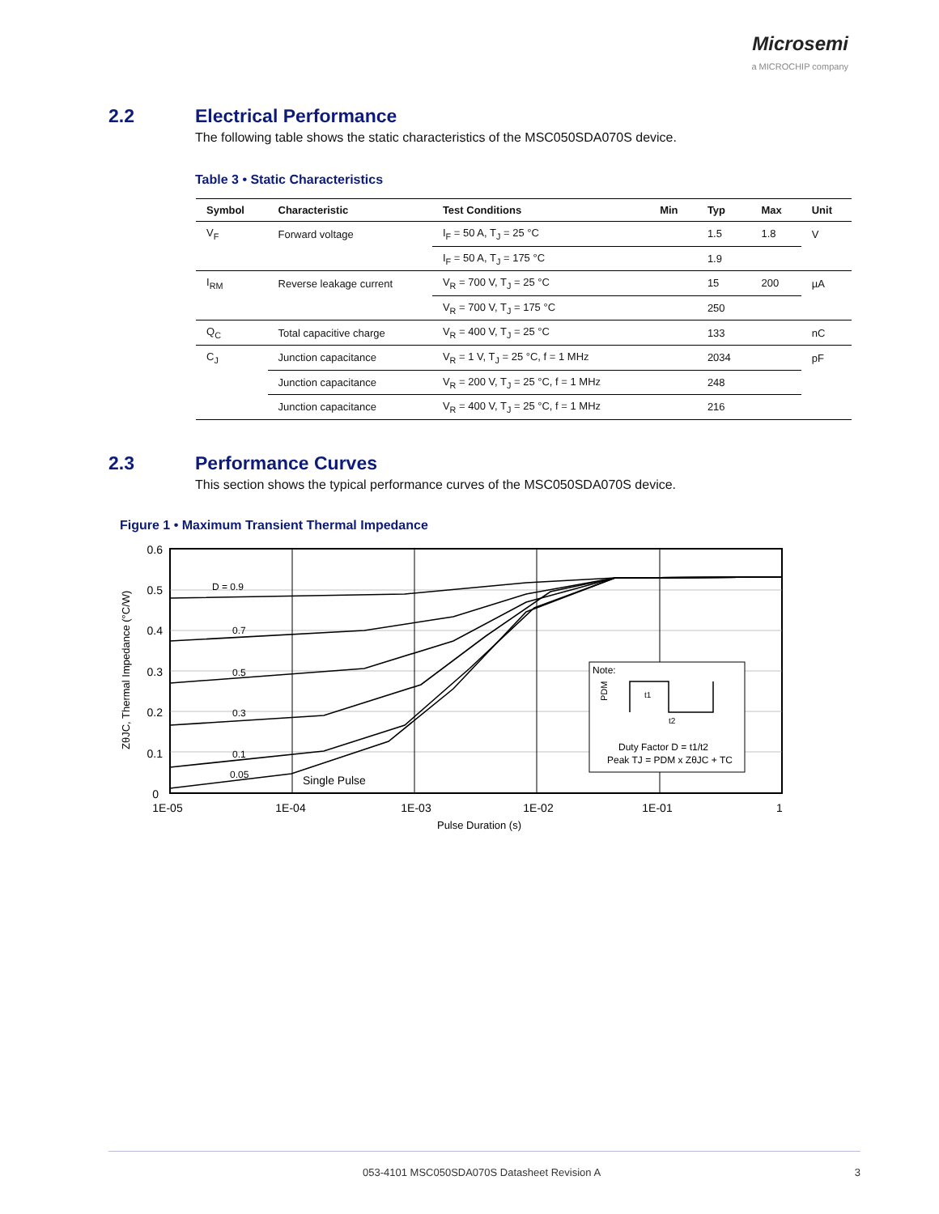Microsemi
a MICROCHIP company
2.2 Electrical Performance
The following table shows the static characteristics of the MSC050SDA070S device.
Table 3 • Static Characteristics
| Symbol | Characteristic | Test Conditions | Min | Typ | Max | Unit |
| --- | --- | --- | --- | --- | --- | --- |
| V<sub>F</sub> | Forward voltage | I<sub>F</sub> = 50 A, T<sub>J</sub> = 25 °C | | 1.5 | 1.8 | V |
| | | I<sub>F</sub> = 50 A, T<sub>J</sub> = 175 °C | | 1.9 | | |
| I<sub>RM</sub> | Reverse leakage current | V<sub>R</sub> = 700 V, T<sub>J</sub> = 25 °C | | 15 | 200 | µA |
| | | V<sub>R</sub> = 700 V, T<sub>J</sub> = 175 °C | | 250 | | |
| Q<sub>C</sub> | Total capacitive charge | V<sub>R</sub> = 400 V, T<sub>J</sub> = 25 °C | | 133 | | nC |
| C<sub>J</sub> | Junction capacitance | V<sub>R</sub> = 1 V, T<sub>J</sub> = 25 °C, f = 1 MHz | | 2034 | | pF |
| | Junction capacitance | V<sub>R</sub> = 200 V, T<sub>J</sub> = 25 °C, f = 1 MHz | | 248 | | |
| | Junction capacitance | V<sub>R</sub> = 400 V, T<sub>J</sub> = 25 °C, f = 1 MHz | | 216 | | |
2.3 Performance Curves
This section shows the typical performance curves of the MSC050SDA070S device.
Figure 1 • Maximum Transient Thermal Impedance
D = 0.9
0.7
0.5
0.3
0.1
0.05
Single Pulse
Note:
PDM
t1
t2
Duty Factor D = t1/t2
Peak TJ = PDM x ZθJC + TC
0.6
0.5
0.4
0.3
0.2
0.1
0
1E-05
1E-04
1E-03
1E-02
1E-01
1
Pulse Duration (s)
ZθJC, Thermal Impedance (°C/W)
053-4101 MSC050SDA070S Datasheet Revision A 3